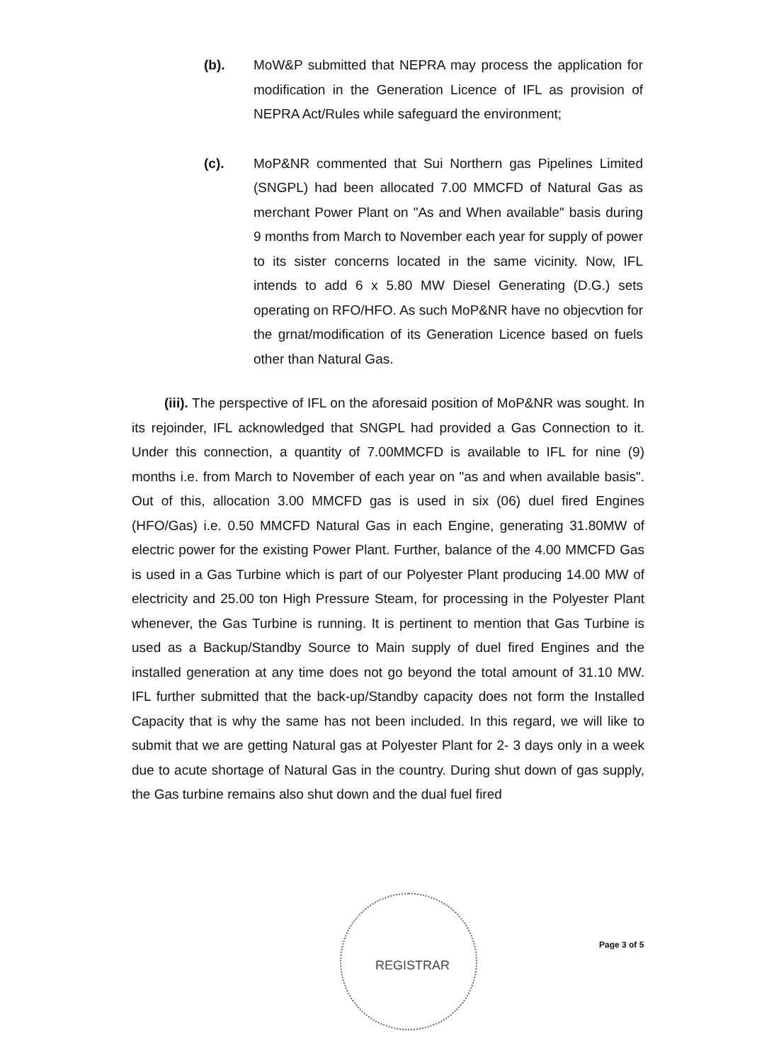(b). MoW&P submitted that NEPRA may process the application for modification in the Generation Licence of IFL as provision of NEPRA Act/Rules while safeguard the environment;
(c). MoP&NR commented that Sui Northern gas Pipelines Limited (SNGPL) had been allocated 7.00 MMCFD of Natural Gas as merchant Power Plant on "As and When available" basis during 9 months from March to November each year for supply of power to its sister concerns located in the same vicinity. Now, IFL intends to add 6 x 5.80 MW Diesel Generating (D.G.) sets operating on RFO/HFO. As such MoP&NR have no objecvtion for the grnat/modification of its Generation Licence based on fuels other than Natural Gas.
(iii). The perspective of IFL on the aforesaid position of MoP&NR was sought. In its rejoinder, IFL acknowledged that SNGPL had provided a Gas Connection to it. Under this connection, a quantity of 7.00MMCFD is available to IFL for nine (9) months i.e. from March to November of each year on "as and when available basis". Out of this, allocation 3.00 MMCFD gas is used in six (06) duel fired Engines (HFO/Gas) i.e. 0.50 MMCFD Natural Gas in each Engine, generating 31.80MW of electric power for the existing Power Plant. Further, balance of the 4.00 MMCFD Gas is used in a Gas Turbine which is part of our Polyester Plant producing 14.00 MW of electricity and 25.00 ton High Pressure Steam, for processing in the Polyester Plant whenever, the Gas Turbine is running. It is pertinent to mention that Gas Turbine is used as a Backup/Standby Source to Main supply of duel fired Engines and the installed generation at any time does not go beyond the total amount of 31.10 MW. IFL further submitted that the back-up/Standby capacity does not form the Installed Capacity that is why the same has not been included. In this regard, we will like to submit that we are getting Natural gas at Polyester Plant for 2- 3 days only in a week due to acute shortage of Natural Gas in the country. During shut down of gas supply, the Gas turbine remains also shut down and the dual fuel fired
REGISTRAR
Page 3 of 5